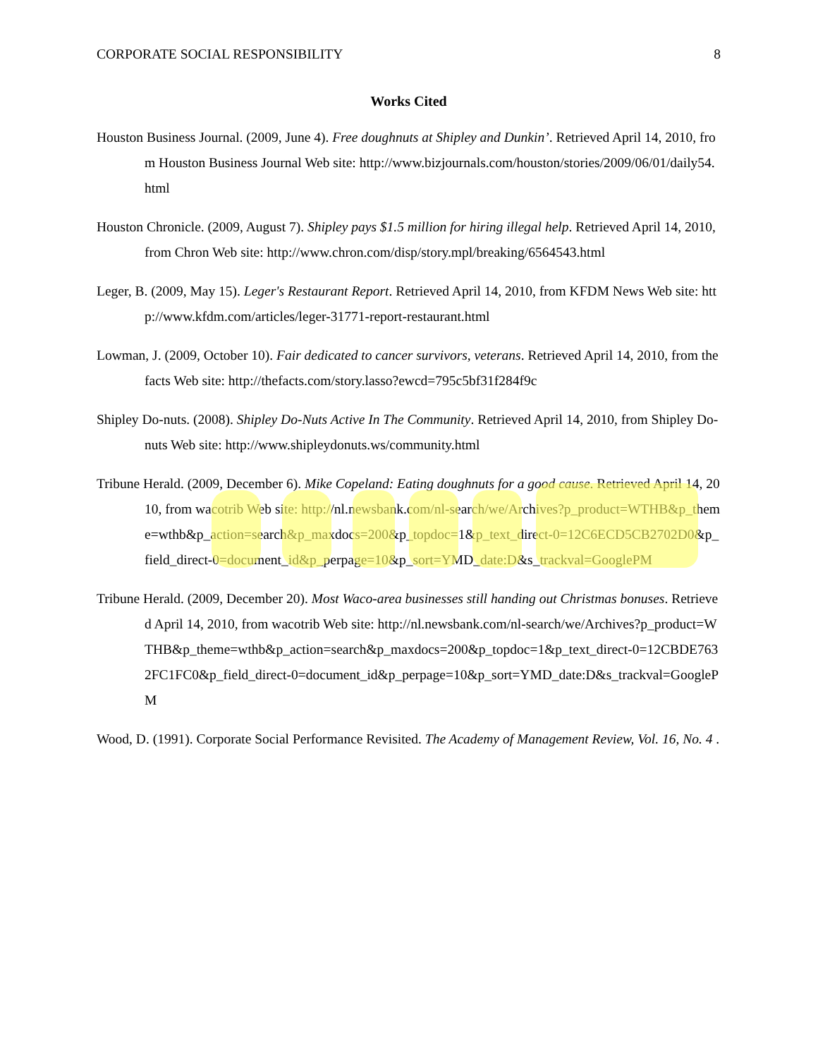CORPORATE SOCIAL RESPONSIBILITY 8
Works Cited
Houston Business Journal. (2009, June 4). Free doughnuts at Shipley and Dunkin’. Retrieved April 14, 2010, from Houston Business Journal Web site: http://www.bizjournals.com/houston/stories/2009/06/01/daily54.html
Houston Chronicle. (2009, August 7). Shipley pays $1.5 million for hiring illegal help. Retrieved April 14, 2010, from Chron Web site: http://www.chron.com/disp/story.mpl/breaking/6564543.html
Leger, B. (2009, May 15). Leger's Restaurant Report. Retrieved April 14, 2010, from KFDM News Web site: http://www.kfdm.com/articles/leger-31771-report-restaurant.html
Lowman, J. (2009, October 10). Fair dedicated to cancer survivors, veterans. Retrieved April 14, 2010, from thefacts Web site: http://thefacts.com/story.lasso?ewcd=795c5bf31f284f9c
Shipley Do-nuts. (2008). Shipley Do-Nuts Active In The Community. Retrieved April 14, 2010, from Shipley Do-nuts Web site: http://www.shipleydonuts.ws/community.html
Tribune Herald. (2009, December 6). Mike Copeland: Eating doughnuts for a good cause. Retrieved April 14, 2010, from wacotrib Web site: http://nl.newsbank.com/nl-search/we/Archives?p_product=WTHB&p_theme=wthb&p_action=search&p_maxdocs=200&p_topdoc=1&p_text_direct-0=12C6ECD5CB2702D0&p_field_direct-0=document_id&p_perpage=10&p_sort=YMD_date:D&s_trackval=GooglePM
Tribune Herald. (2009, December 20). Most Waco-area businesses still handing out Christmas bonuses. Retrieved April 14, 2010, from wacotrib Web site: http://nl.newsbank.com/nl-search/we/Archives?p_product=WTHB&p_theme=wthb&p_action=search&p_maxdocs=200&p_topdoc=1&p_text_direct-0=12CBDE7632FC1FC0&p_field_direct-0=document_id&p_perpage=10&p_sort=YMD_date:D&s_trackval=GooglePM
Wood, D. (1991). Corporate Social Performance Revisited. The Academy of Management Review, Vol. 16, No. 4 .